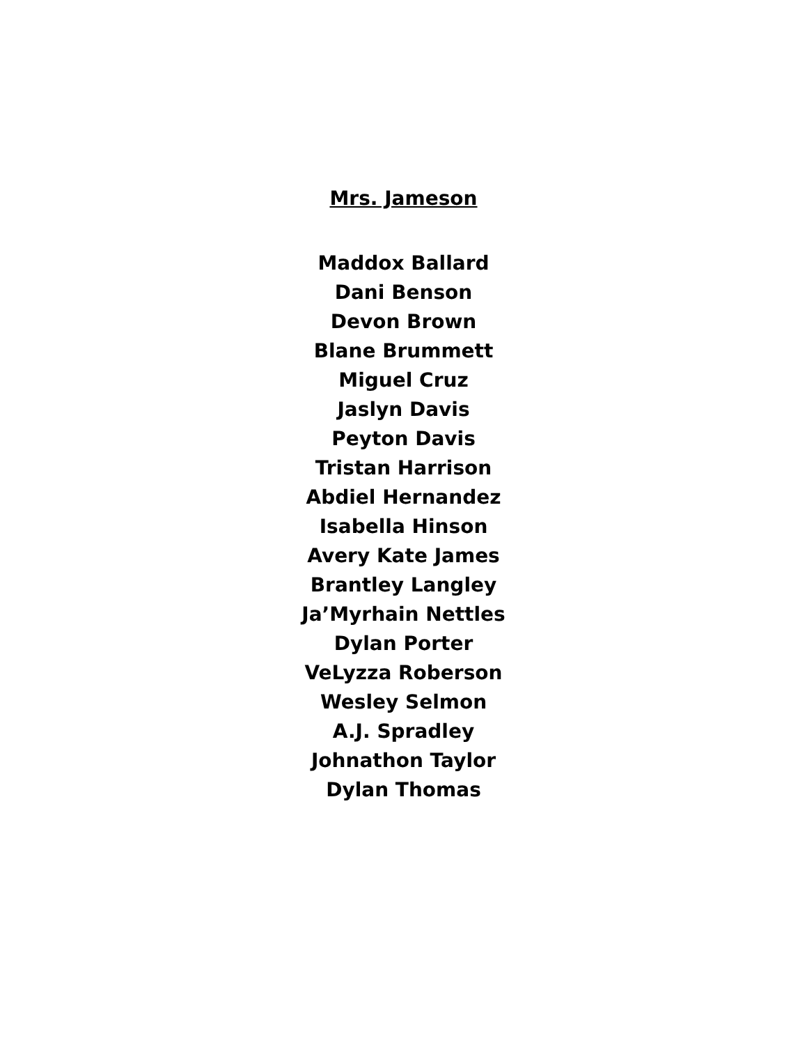Mrs. Jameson
Maddox Ballard
Dani Benson
Devon Brown
Blane Brummett
Miguel Cruz
Jaslyn Davis
Peyton Davis
Tristan Harrison
Abdiel Hernandez
Isabella Hinson
Avery Kate James
Brantley Langley
Ja’Myrhain Nettles
Dylan Porter
VeLyzza Roberson
Wesley Selmon
A.J. Spradley
Johnathon Taylor
Dylan Thomas